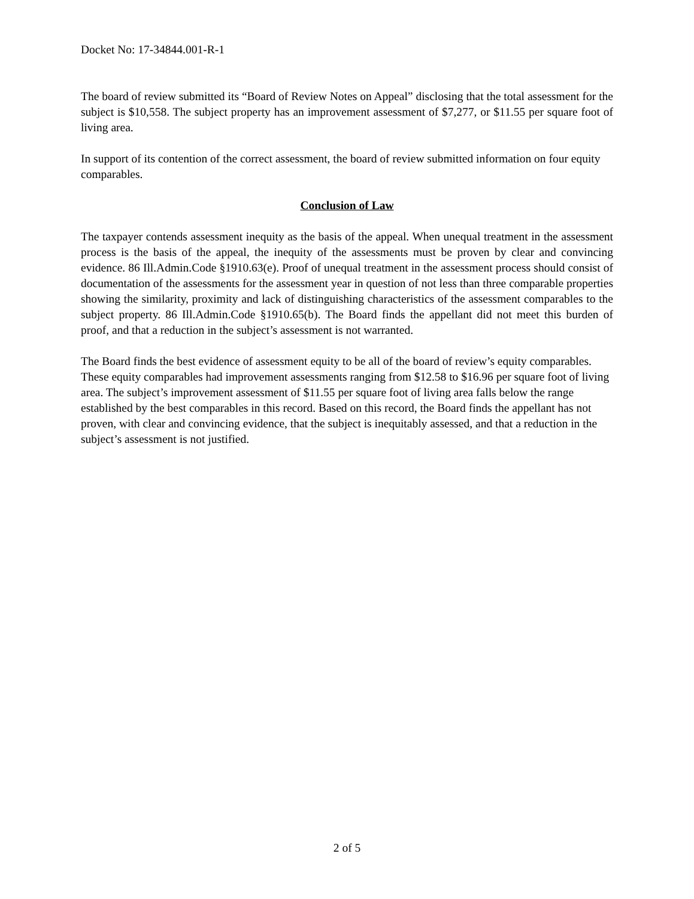Docket No: 17-34844.001-R-1
The board of review submitted its “Board of Review Notes on Appeal” disclosing that the total assessment for the subject is $10,558. The subject property has an improvement assessment of $7,277, or $11.55 per square foot of living area.
In support of its contention of the correct assessment, the board of review submitted information on four equity comparables.
Conclusion of Law
The taxpayer contends assessment inequity as the basis of the appeal. When unequal treatment in the assessment process is the basis of the appeal, the inequity of the assessments must be proven by clear and convincing evidence. 86 Ill.Admin.Code §1910.63(e). Proof of unequal treatment in the assessment process should consist of documentation of the assessments for the assessment year in question of not less than three comparable properties showing the similarity, proximity and lack of distinguishing characteristics of the assessment comparables to the subject property. 86 Ill.Admin.Code §1910.65(b). The Board finds the appellant did not meet this burden of proof, and that a reduction in the subject’s assessment is not warranted.
The Board finds the best evidence of assessment equity to be all of the board of review’s equity comparables. These equity comparables had improvement assessments ranging from $12.58 to $16.96 per square foot of living area. The subject’s improvement assessment of $11.55 per square foot of living area falls below the range established by the best comparables in this record. Based on this record, the Board finds the appellant has not proven, with clear and convincing evidence, that the subject is inequitably assessed, and that a reduction in the subject’s assessment is not justified.
2 of 5